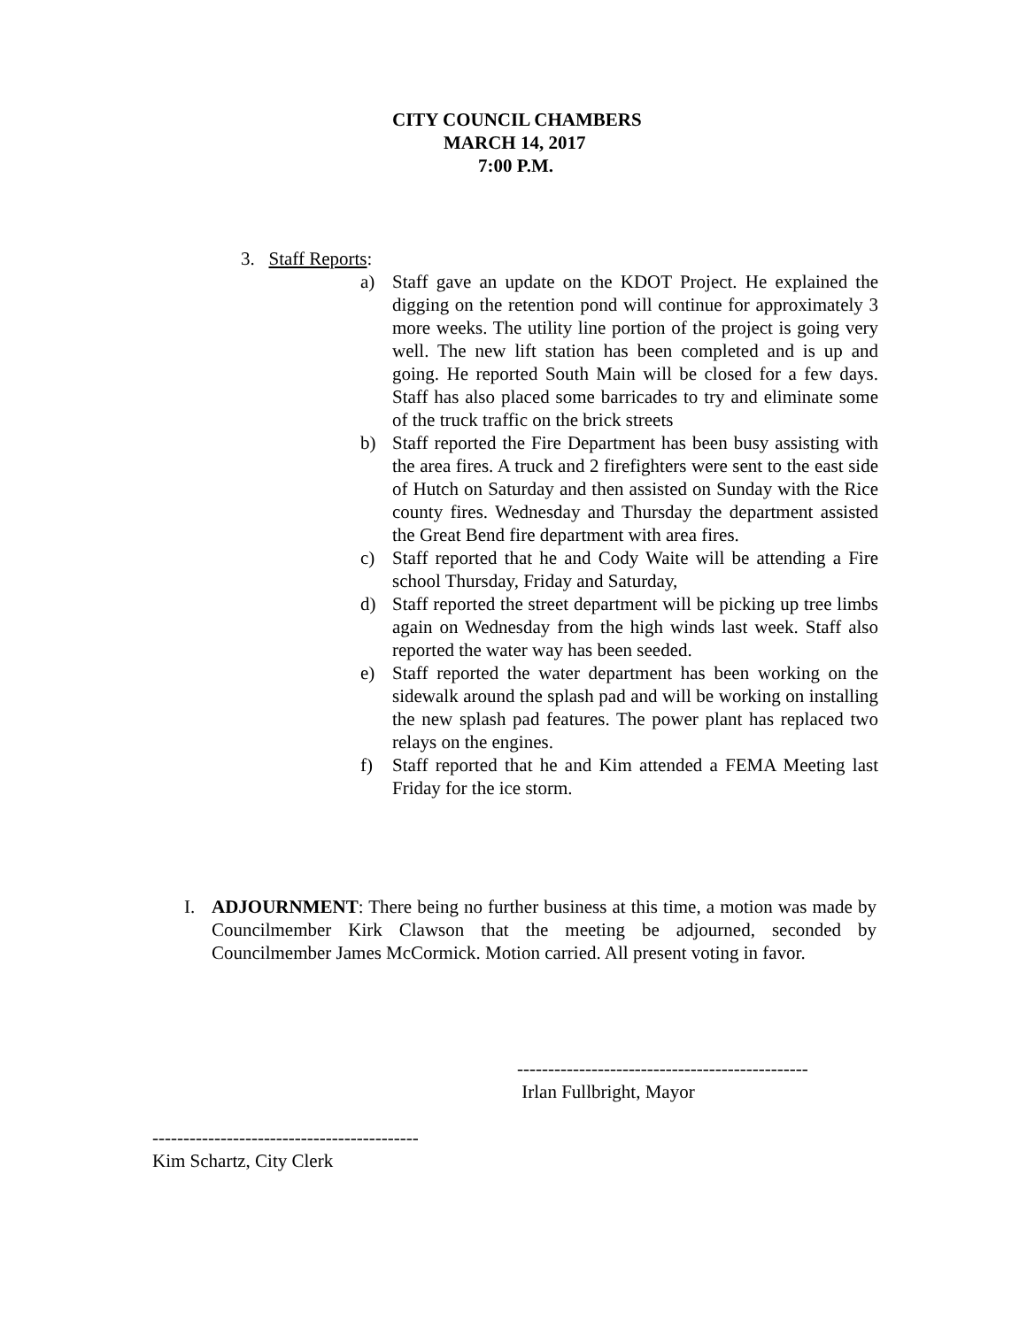CITY COUNCIL CHAMBERS
MARCH 14, 2017
7:00 P.M.
3. Staff Reports:
a) Staff gave an update on the KDOT Project. He explained the digging on the retention pond will continue for approximately 3 more weeks. The utility line portion of the project is going very well. The new lift station has been completed and is up and going. He reported South Main will be closed for a few days. Staff has also placed some barricades to try and eliminate some of the truck traffic on the brick streets
b) Staff reported the Fire Department has been busy assisting with the area fires. A truck and 2 firefighters were sent to the east side of Hutch on Saturday and then assisted on Sunday with the Rice county fires. Wednesday and Thursday the department assisted the Great Bend fire department with area fires.
c) Staff reported that he and Cody Waite will be attending a Fire school Thursday, Friday and Saturday,
d) Staff reported the street department will be picking up tree limbs again on Wednesday from the high winds last week. Staff also reported the water way has been seeded.
e) Staff reported the water department has been working on the sidewalk around the splash pad and will be working on installing the new splash pad features. The power plant has replaced two relays on the engines.
f) Staff reported that he and Kim attended a FEMA Meeting last Friday for the ice storm.
I. ADJOURNMENT: There being no further business at this time, a motion was made by Councilmember Kirk Clawson that the meeting be adjourned, seconded by Councilmember James McCormick. Motion carried. All present voting in favor.
-----------------------------------------------
Irlan Fullbright, Mayor
-------------------------------------------
Kim Schartz, City Clerk